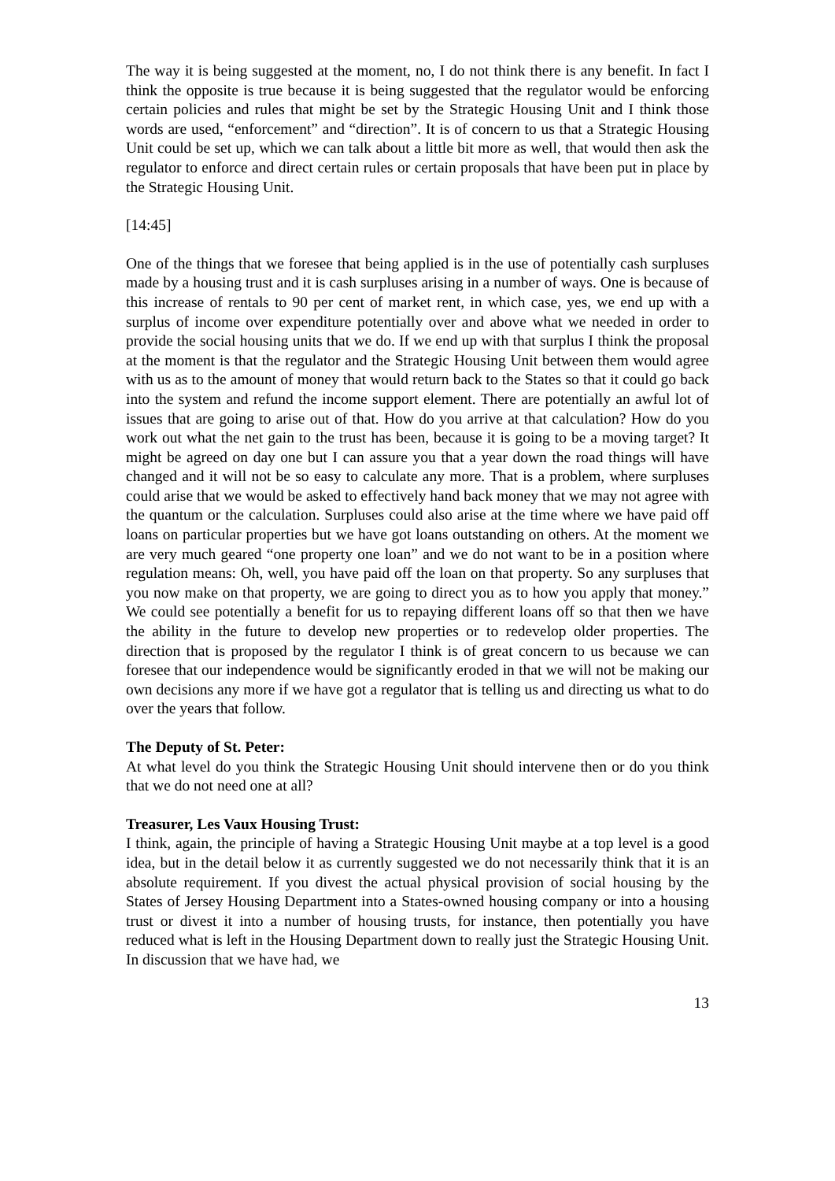The way it is being suggested at the moment, no, I do not think there is any benefit. In fact I think the opposite is true because it is being suggested that the regulator would be enforcing certain policies and rules that might be set by the Strategic Housing Unit and I think those words are used, “enforcement” and “direction”. It is of concern to us that a Strategic Housing Unit could be set up, which we can talk about a little bit more as well, that would then ask the regulator to enforce and direct certain rules or certain proposals that have been put in place by the Strategic Housing Unit.
[14:45]
One of the things that we foresee that being applied is in the use of potentially cash surpluses made by a housing trust and it is cash surpluses arising in a number of ways. One is because of this increase of rentals to 90 per cent of market rent, in which case, yes, we end up with a surplus of income over expenditure potentially over and above what we needed in order to provide the social housing units that we do. If we end up with that surplus I think the proposal at the moment is that the regulator and the Strategic Housing Unit between them would agree with us as to the amount of money that would return back to the States so that it could go back into the system and refund the income support element. There are potentially an awful lot of issues that are going to arise out of that. How do you arrive at that calculation? How do you work out what the net gain to the trust has been, because it is going to be a moving target? It might be agreed on day one but I can assure you that a year down the road things will have changed and it will not be so easy to calculate any more. That is a problem, where surpluses could arise that we would be asked to effectively hand back money that we may not agree with the quantum or the calculation. Surpluses could also arise at the time where we have paid off loans on particular properties but we have got loans outstanding on others. At the moment we are very much geared “one property one loan” and we do not want to be in a position where regulation means: Oh, well, you have paid off the loan on that property. So any surpluses that you now make on that property, we are going to direct you as to how you apply that money.” We could see potentially a benefit for us to repaying different loans off so that then we have the ability in the future to develop new properties or to redevelop older properties. The direction that is proposed by the regulator I think is of great concern to us because we can foresee that our independence would be significantly eroded in that we will not be making our own decisions any more if we have got a regulator that is telling us and directing us what to do over the years that follow.
The Deputy of St. Peter:
At what level do you think the Strategic Housing Unit should intervene then or do you think that we do not need one at all?
Treasurer, Les Vaux Housing Trust:
I think, again, the principle of having a Strategic Housing Unit maybe at a top level is a good idea, but in the detail below it as currently suggested we do not necessarily think that it is an absolute requirement. If you divest the actual physical provision of social housing by the States of Jersey Housing Department into a States-owned housing company or into a housing trust or divest it into a number of housing trusts, for instance, then potentially you have reduced what is left in the Housing Department down to really just the Strategic Housing Unit. In discussion that we have had, we
13